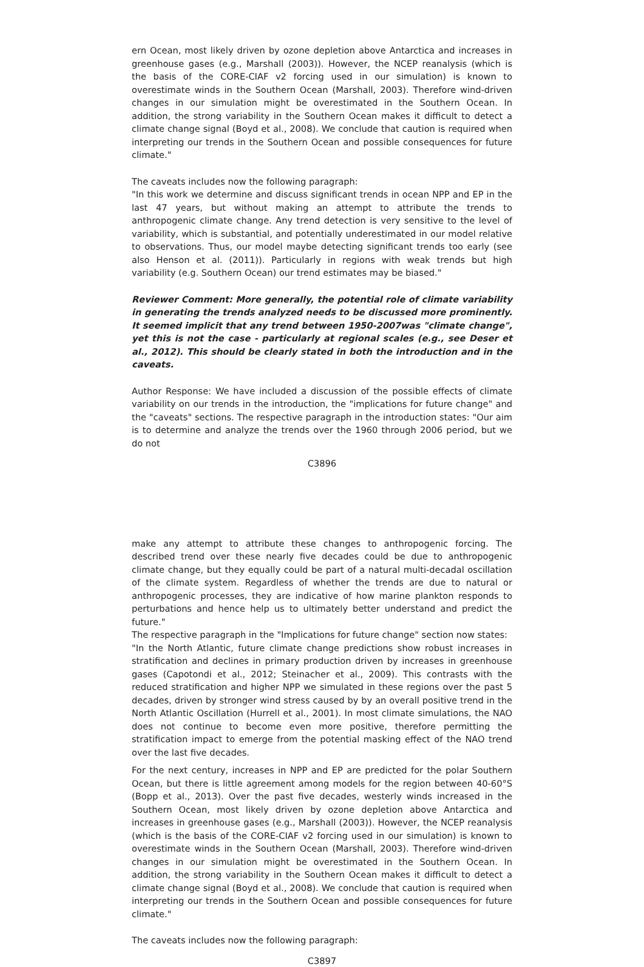ern Ocean, most likely driven by ozone depletion above Antarctica and increases in greenhouse gases (e.g., Marshall (2003)). However, the NCEP reanalysis (which is the basis of the CORE-CIAF v2 forcing used in our simulation) is known to overestimate winds in the Southern Ocean (Marshall, 2003). Therefore wind-driven changes in our simulation might be overestimated in the Southern Ocean. In addition, the strong variability in the Southern Ocean makes it difficult to detect a climate change signal (Boyd et al., 2008). We conclude that caution is required when interpreting our trends in the Southern Ocean and possible consequences for future climate."
The caveats includes now the following paragraph:
"In this work we determine and discuss significant trends in ocean NPP and EP in the last 47 years, but without making an attempt to attribute the trends to anthropogenic climate change. Any trend detection is very sensitive to the level of variability, which is substantial, and potentially underestimated in our model relative to observations. Thus, our model maybe detecting significant trends too early (see also Henson et al. (2011)). Particularly in regions with weak trends but high variability (e.g. Southern Ocean) our trend estimates may be biased."
Reviewer Comment: More generally, the potential role of climate variability in generating the trends analyzed needs to be discussed more prominently. It seemed implicit that any trend between 1950-2007was "climate change", yet this is not the case - particularly at regional scales (e.g., see Deser et al., 2012). This should be clearly stated in both the introduction and in the caveats.
Author Response: We have included a discussion of the possible effects of climate variability on our trends in the introduction, the "implications for future change" and the "caveats" sections. The respective paragraph in the introduction states: "Our aim is to determine and analyze the trends over the 1960 through 2006 period, but we do not
C3896
make any attempt to attribute these changes to anthropogenic forcing. The described trend over these nearly five decades could be due to anthropogenic climate change, but they equally could be part of a natural multi-decadal oscillation of the climate system. Regardless of whether the trends are due to natural or anthropogenic processes, they are indicative of how marine plankton responds to perturbations and hence help us to ultimately better understand and predict the future."
The respective paragraph in the "Implications for future change" section now states:
"In the North Atlantic, future climate change predictions show robust increases in stratification and declines in primary production driven by increases in greenhouse gases (Capotondi et al., 2012; Steinacher et al., 2009). This contrasts with the reduced stratification and higher NPP we simulated in these regions over the past 5 decades, driven by stronger wind stress caused by by an overall positive trend in the North Atlantic Oscillation (Hurrell et al., 2001). In most climate simulations, the NAO does not continue to become even more positive, therefore permitting the stratification impact to emerge from the potential masking effect of the NAO trend over the last five decades.
For the next century, increases in NPP and EP are predicted for the polar Southern Ocean, but there is little agreement among models for the region between 40-60°S (Bopp et al., 2013). Over the past five decades, westerly winds increased in the Southern Ocean, most likely driven by ozone depletion above Antarctica and increases in greenhouse gases (e.g., Marshall (2003)). However, the NCEP reanalysis (which is the basis of the CORE-CIAF v2 forcing used in our simulation) is known to overestimate winds in the Southern Ocean (Marshall, 2003). Therefore wind-driven changes in our simulation might be overestimated in the Southern Ocean. In addition, the strong variability in the Southern Ocean makes it difficult to detect a climate change signal (Boyd et al., 2008). We conclude that caution is required when interpreting our trends in the Southern Ocean and possible consequences for future climate."
The caveats includes now the following paragraph:
C3897